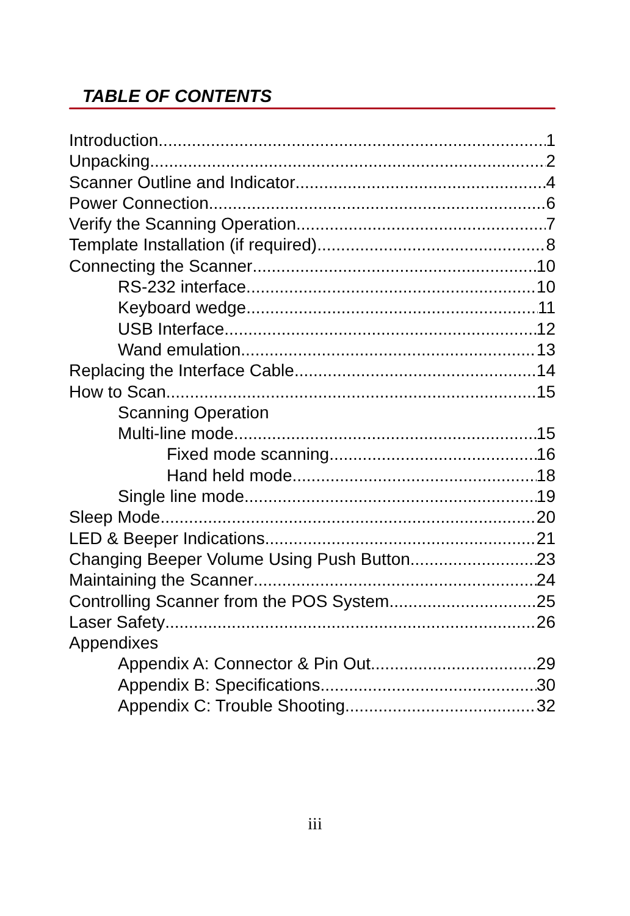TABLE OF CONTENTS
Introduction 1
Unpacking 2
Scanner Outline and Indicator 4
Power Connection 6
Verify the Scanning Operation 7
Template Installation (if required) 8
Connecting the Scanner 10
RS-232 interface 10
Keyboard wedge 11
USB Interface 12
Wand emulation 13
Replacing the Interface Cable 14
How to Scan 15
Scanning Operation
Multi-line mode 15
Fixed mode scanning 16
Hand held mode 18
Single line mode 19
Sleep Mode 20
LED & Beeper Indications 21
Changing Beeper Volume Using Push Button 23
Maintaining the Scanner 24
Controlling Scanner from the POS System 25
Laser Safety 26
Appendixes
Appendix A: Connector & Pin Out 29
Appendix B: Specifications 30
Appendix C: Trouble Shooting 32
iii